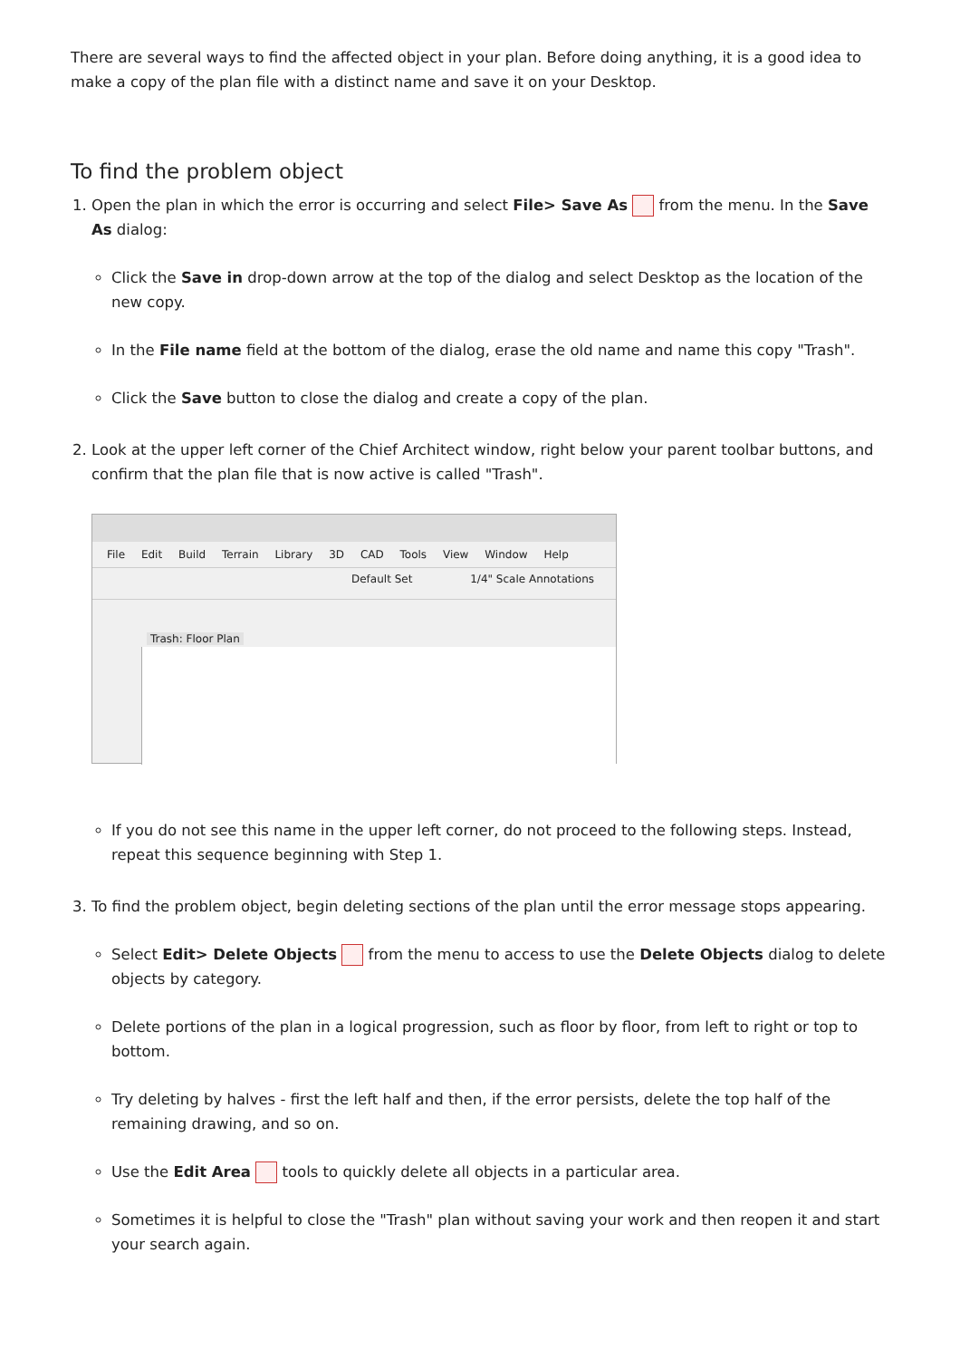There are several ways to find the affected object in your plan. Before doing anything, it is a good idea to make a copy of the plan file with a distinct name and save it on your Desktop.
To find the problem object
1. Open the plan in which the error is occurring and select File> Save As from the menu. In the Save As dialog:
Click the Save in drop-down arrow at the top of the dialog and select Desktop as the location of the new copy.
In the File name field at the bottom of the dialog, erase the old name and name this copy "Trash".
Click the Save button to close the dialog and create a copy of the plan.
2. Look at the upper left corner of the Chief Architect window, right below your parent toolbar buttons, and confirm that the plan file that is now active is called "Trash".
File Edit Build Terrain Library 3D CAD Tools View Window Help
Default Set 1/4" Scale Annotations
Trash: Floor Plan
If you do not see this name in the upper left corner, do not proceed to the following steps. Instead, repeat this sequence beginning with Step 1.
3. To find the problem object, begin deleting sections of the plan until the error message stops appearing.
Select Edit> Delete Objects from the menu to access to use the Delete Objects dialog to delete objects by category.
Delete portions of the plan in a logical progression, such as floor by floor, from left to right or top to bottom.
Try deleting by halves - first the left half and then, if the error persists, delete the top half of the remaining drawing, and so on.
Use the Edit Area tools to quickly delete all objects in a particular area.
Sometimes it is helpful to close the "Trash" plan without saving your work and then reopen it and start your search again.